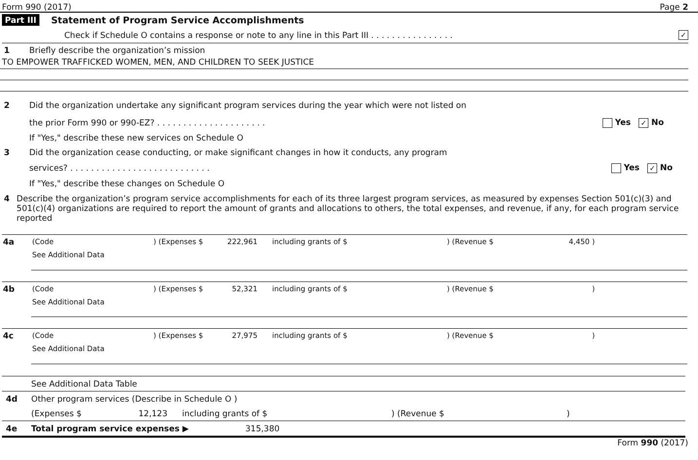Form 990 (2017) Page 2
Part III Statement of Program Service Accomplishments
Check if Schedule O contains a response or note to any line in this Part III . . . . . . . . . . . . . . . . ✓
1 Briefly describe the organization’s mission
TO EMPOWER TRAFFICKED WOMEN, MEN, AND CHILDREN TO SEEK JUSTICE
2 Did the organization undertake any significant program services during the year which were not listed on
the prior Form 990 or 990-EZ? . . . . . . . . . . . . . . . . . . . . . Yes ✓ No
If "Yes," describe these new services on Schedule O
3 Did the organization cease conducting, or make significant changes in how it conducts, any program
services? . . . . . . . . . . . . . . . . . . . . . . . . . . . Yes ✓ No
If "Yes," describe these changes on Schedule O
4 Describe the organization’s program service accomplishments for each of its three largest program services, as measured by expenses Section 501(c)(3) and 501(c)(4) organizations are required to report the amount of grants and allocations to others, the total expenses, and revenue, if any, for each program service reported
| 4a | (Code | ) (Expenses $ | 222,961 | including grants of $ | ) (Revenue $ | 4,450 ) | |
| | See Additional Data | | | | | | |
| 4b | (Code | ) (Expenses $ | 52,321 | including grants of $ | ) (Revenue $ | ) | |
| | See Additional Data | | | | | | |
| 4c | (Code | ) (Expenses $ | 27,975 | including grants of $ | ) (Revenue $ | ) | |
| | See Additional Data | | | | | | |
See Additional Data Table
4d Other program services (Describe in Schedule O )
(Expenses $ 12,123 including grants of $) (Revenue $)
4e Total program service expenses ▶ 315,380
Form 990 (2017)